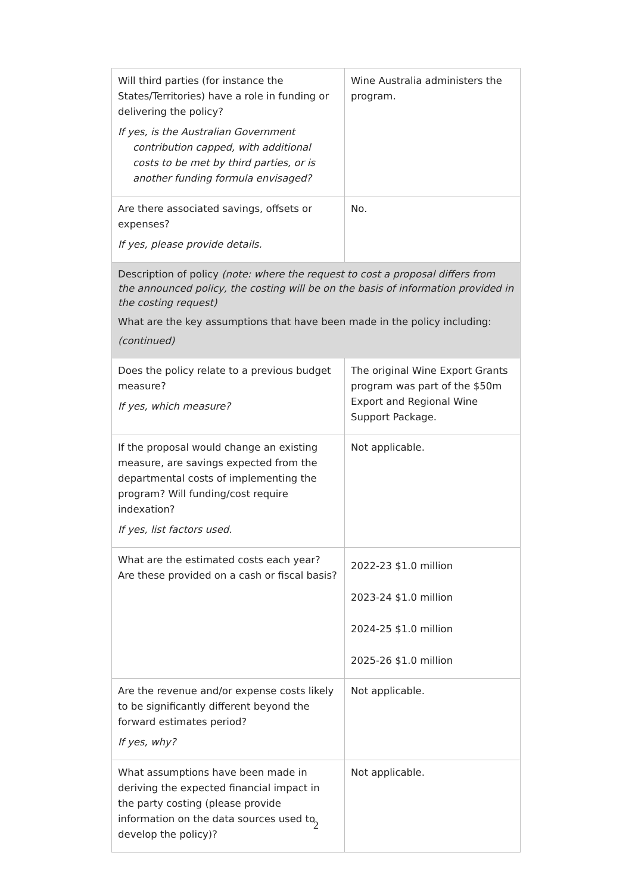| Will third parties (for instance the States/Territories) have a role in funding or delivering the policy? If yes, is the Australian Government contribution capped, with additional costs to be met by third parties, or is another funding formula envisaged? | Wine Australia administers the program. |
| Are there associated savings, offsets or expenses? If yes, please provide details. | No. |
| Description of policy (note: where the request to cost a proposal differs from the announced policy, the costing will be on the basis of information provided in the costing request) What are the key assumptions that have been made in the policy including: (continued) | |
| Does the policy relate to a previous budget measure? If yes, which measure? | The original Wine Export Grants program was part of the $50m Export and Regional Wine Support Package. |
| If the proposal would change an existing measure, are savings expected from the departmental costs of implementing the program? Will funding/cost require indexation? If yes, list factors used. | Not applicable. |
| What are the estimated costs each year? Are these provided on a cash or fiscal basis? | 2022-23 $1.0 million 2023-24 $1.0 million 2024-25 $1.0 million 2025-26 $1.0 million |
| Are the revenue and/or expense costs likely to be significantly different beyond the forward estimates period? If yes, why? | Not applicable. |
| What assumptions have been made in deriving the expected financial impact in the party costing (please provide information on the data sources used to develop the policy)? | Not applicable. |
2